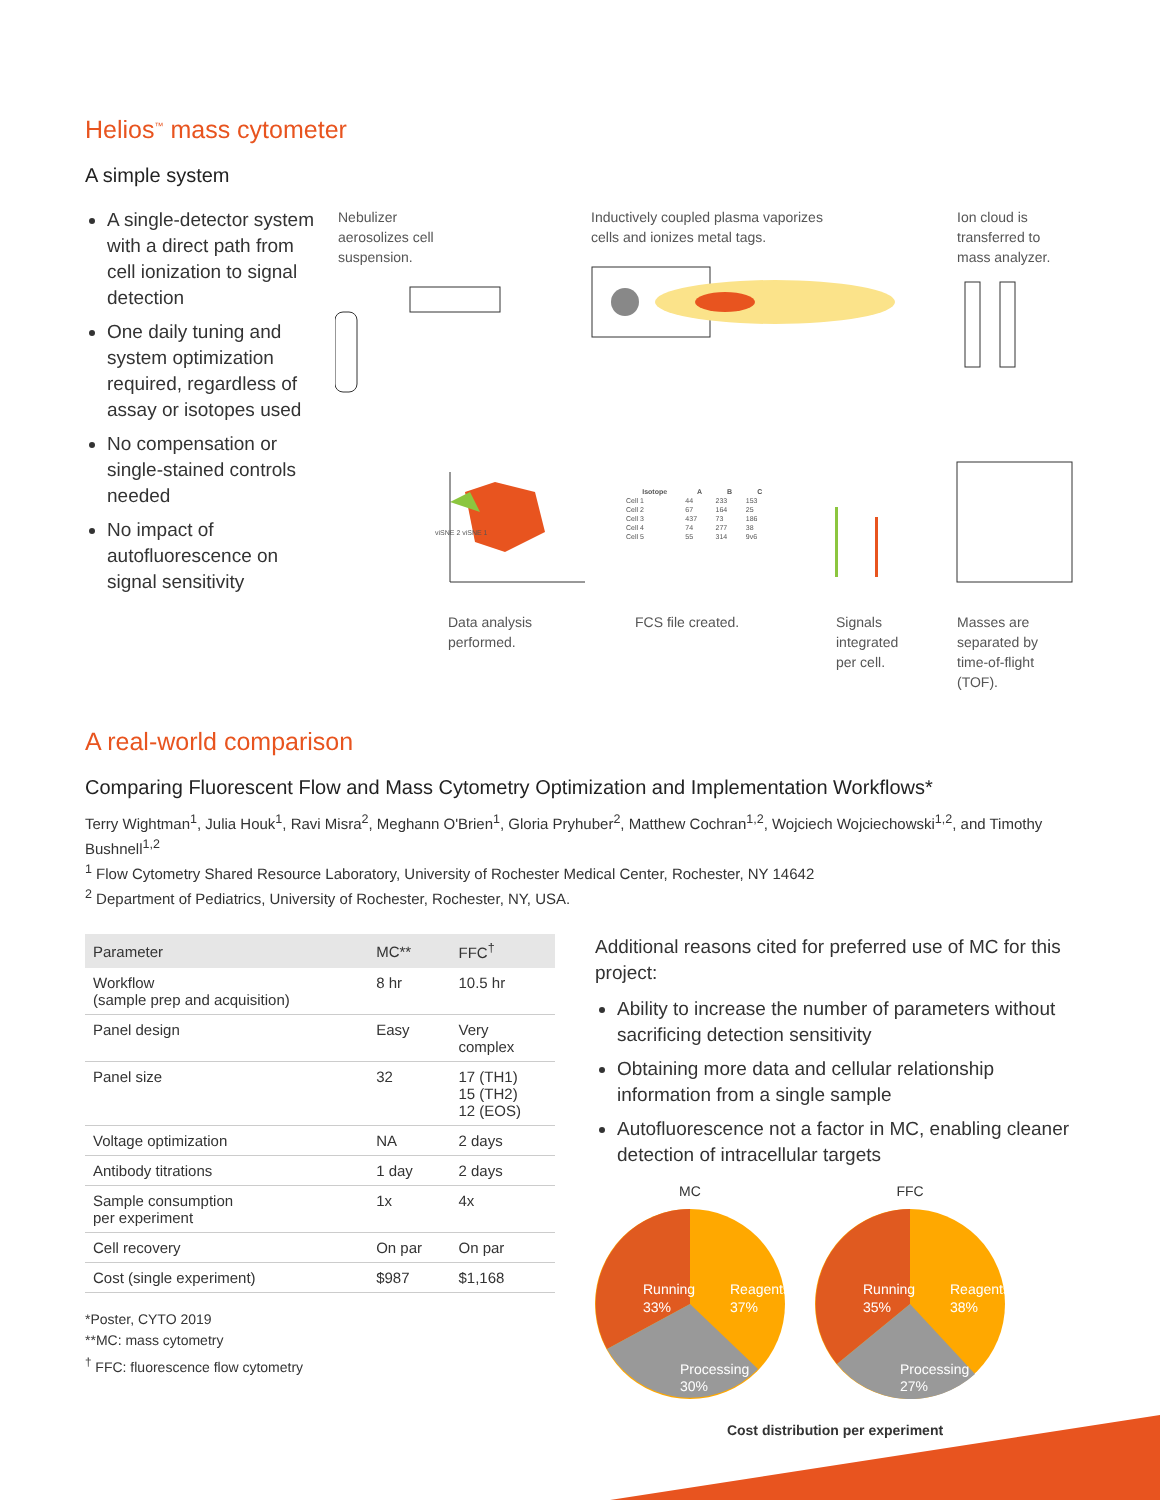Helios<sup>™</sup> mass cytometer
A simple system
A single-detector system with a direct path from cell ionization to signal detection
One daily tuning and system optimization required, regardless of assay or isotopes used
No compensation or single-stained controls needed
No impact of autofluorescence on signal sensitivity
Nebulizer
aerosolizes cell
suspension.
Inductively coupled plasma vaporizes
cells and ionizes metal tags.
Ion cloud is
transferred to
mass analyzer.
| Isotope | A | B | C |
| --- | --- | --- | --- |
| Cell 1 | 44 | 233 | 153 |
| Cell 2 | 67 | 164 | 25 |
| Cell 3 | 437 | 73 | 186 |
| Cell 4 | 74 | 277 | 38 |
| Cell 5 | 55 | 314 | 9v6 |
viSNE 2 viSNE 1
Data analysis
performed.
FCS file created.
Signals
integrated
per cell.
Masses are
separated by
time-of-flight
(TOF).
A real-world comparison
Comparing Fluorescent Flow and Mass Cytometry Optimization and Implementation Workflows*
Terry Wightman<sup>1</sup>, Julia Houk<sup>1</sup>, Ravi Misra<sup>2</sup>, Meghann O'Brien<sup>1</sup>, Gloria Pryhuber<sup>2</sup>, Matthew Cochran<sup>1,2</sup>, Wojciech Wojciechowski<sup>1,2</sup>, and Timothy Bushnell<sup>1,2</sup>
<sup>1</sup> Flow Cytometry Shared Resource Laboratory, University of Rochester Medical Center, Rochester, NY 14642
<sup>2</sup> Department of Pediatrics, University of Rochester, Rochester, NY, USA.
| Parameter | MC** | FFC<sup>†</sup> |
| --- | --- | --- |
| Workflow (sample prep and acquisition) | 8 hr | 10.5 hr |
| Panel design | Easy | Very complex |
| Panel size | 32 | 17 (TH1) 15 (TH2) 12 (EOS) |
| Voltage optimization | NA | 2 days |
| Antibody titrations | 1 day | 2 days |
| Sample consumption per experiment | 1x | 4x |
| Cell recovery | On par | On par |
| Cost (single experiment) | $987 | $1,168 |
*Poster, CYTO 2019
**MC: mass cytometry
<sup>†</sup> FFC: fluorescence flow cytometry
Additional reasons cited for preferred use of MC for this project:
Ability to increase the number of parameters without sacrificing detection sensitivity
Obtaining more data and cellular relationship information from a single sample
Autofluorescence not a factor in MC, enabling cleaner detection of intracellular targets
MC
Running
33%
Reagents
37%
Processing
30%
FFC
Running
35%
Reagents
38%
Processing
27%
Cost distribution per experiment